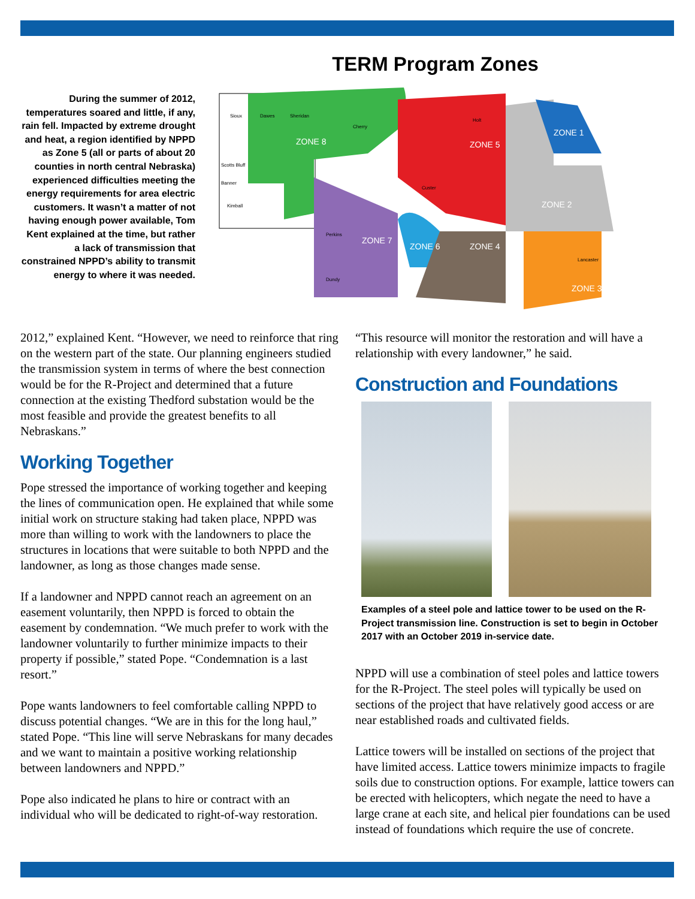During the summer of 2012, temperatures soared and little, if any, rain fell. Impacted by extreme drought and heat, a region identified by NPPD as Zone 5 (all or parts of about 20 counties in north central Nebraska) experienced difficulties meeting the energy requirements for area electric customers. It wasn’t a matter of not having enough power available, Tom Kent explained at the time, but rather a lack of transmission that constrained NPPD’s ability to transmit energy to where it was needed.
TERM Program Zones
ZONE 8
ZONE 5
ZONE 1
ZONE 2
ZONE 7
ZONE 6
ZONE 4
ZONE 3
Sioux
Dawes
Sheridan
Cherry
Holt
Scotts Bluff
Banner
Kimball
Custer
Lancaster
Perkins
Dundy
2012,” explained Kent. “However, we need to reinforce that ring on the western part of the state. Our planning engineers studied the transmission system in terms of where the best connection would be for the R-Project and determined that a future connection at the existing Thedford substation would be the most feasible and provide the greatest benefits to all Nebraskans.”
Working Together
Pope stressed the importance of working together and keeping the lines of communication open. He explained that while some initial work on structure staking had taken place, NPPD was more than willing to work with the landowners to place the structures in locations that were suitable to both NPPD and the landowner, as long as those changes made sense.
If a landowner and NPPD cannot reach an agreement on an easement voluntarily, then NPPD is forced to obtain the easement by condemnation. “We much prefer to work with the landowner voluntarily to further minimize impacts to their property if possible,” stated Pope. “Condemnation is a last resort.”
Pope wants landowners to feel comfortable calling NPPD to discuss potential changes. “We are in this for the long haul,” stated Pope. “This line will serve Nebraskans for many decades and we want to maintain a positive working relationship between landowners and NPPD.”
Pope also indicated he plans to hire or contract with an individual who will be dedicated to right-of-way restoration.
“This resource will monitor the restoration and will have a relationship with every landowner,” he said.
Construction and Foundations
Examples of a steel pole and lattice tower to be used on the R-Project transmission line. Construction is set to begin in October 2017 with an October 2019 in-service date.
NPPD will use a combination of steel poles and lattice towers for the R-Project. The steel poles will typically be used on sections of the project that have relatively good access or are near established roads and cultivated fields.
Lattice towers will be installed on sections of the project that have limited access. Lattice towers minimize impacts to fragile soils due to construction options. For example, lattice towers can be erected with helicopters, which negate the need to have a large crane at each site, and helical pier foundations can be used instead of foundations which require the use of concrete.